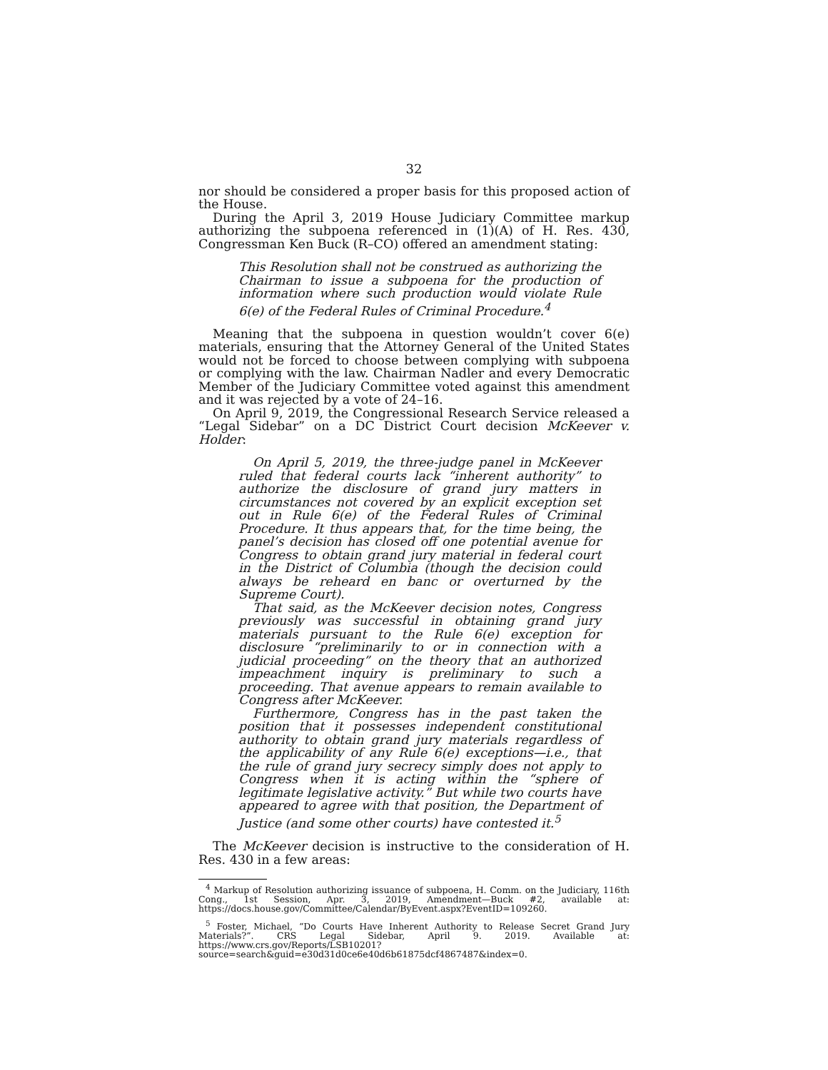32
nor should be considered a proper basis for this proposed action of the House.
During the April 3, 2019 House Judiciary Committee markup authorizing the subpoena referenced in (1)(A) of H. Res. 430, Congressman Ken Buck (R–CO) offered an amendment stating:
This Resolution shall not be construed as authorizing the Chairman to issue a subpoena for the production of information where such production would violate Rule 6(e) of the Federal Rules of Criminal Procedure.<sup>4</sup>
Meaning that the subpoena in question wouldn’t cover 6(e) materials, ensuring that the Attorney General of the United States would not be forced to choose between complying with subpoena or complying with the law. Chairman Nadler and every Democratic Member of the Judiciary Committee voted against this amendment and it was rejected by a vote of 24–16.
On April 9, 2019, the Congressional Research Service released a “Legal Sidebar” on a DC District Court decision McKeever v. Holder:
On April 5, 2019, the three-judge panel in McKeever ruled that federal courts lack “inherent authority” to authorize the disclosure of grand jury matters in circumstances not covered by an explicit exception set out in Rule 6(e) of the Federal Rules of Criminal Procedure. It thus appears that, for the time being, the panel’s decision has closed off one potential avenue for Congress to obtain grand jury material in federal court in the District of Columbia (though the decision could always be reheard en banc or overturned by the Supreme Court).
That said, as the McKeever decision notes, Congress previously was successful in obtaining grand jury materials pursuant to the Rule 6(e) exception for disclosure “preliminarily to or in connection with a judicial proceeding” on the theory that an authorized impeachment inquiry is preliminary to such a proceeding. That avenue appears to remain available to Congress after McKeever.
Furthermore, Congress has in the past taken the position that it possesses independent constitutional authority to obtain grand jury materials regardless of the applicability of any Rule 6(e) exceptions—i.e., that the rule of grand jury secrecy simply does not apply to Congress when it is acting within the “sphere of legitimate legislative activity.” But while two courts have appeared to agree with that position, the Department of Justice (and some other courts) have contested it.<sup>5</sup>
The McKeever decision is instructive to the consideration of H. Res. 430 in a few areas:
<sup>4</sup> Markup of Resolution authorizing issuance of subpoena, H. Comm. on the Judiciary, 116th Cong., 1st Session, Apr. 3, 2019, Amendment—Buck #2, available at: https://docs.house.gov/Committee/Calendar/ByEvent.aspx?EventID=109260.
<sup>5</sup> Foster, Michael, “Do Courts Have Inherent Authority to Release Secret Grand Jury Materials?”. CRS Legal Sidebar, April 9. 2019. Available at: https://www.crs.gov/Reports/LSB10201?source=search&guid=e30d31d0ce6e40d6b61875dcf4867487&index=0.